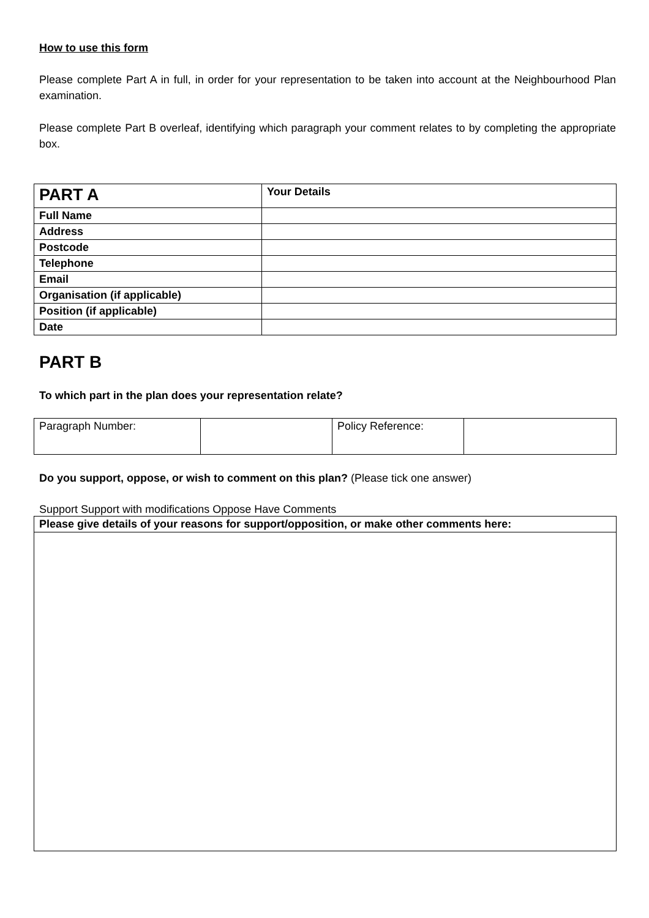How to use this form
Please complete Part A in full, in order for your representation to be taken into account at the Neighbourhood Plan examination.
Please complete Part B overleaf, identifying which paragraph your comment relates to by completing the appropriate box.
| PART A | Your Details |
| --- | --- |
| Full Name | |
| Address | |
| Postcode | |
| Telephone | |
| Email | |
| Organisation (if applicable) | |
| Position (if applicable) | |
| Date | |
PART B
To which part in the plan does your representation relate?
| Paragraph Number: | | Policy Reference: | |
Do you support, oppose, or wish to comment on this plan? (Please tick one answer)
Support Support with modifications Oppose Have Comments
| Please give details of your reasons for support/opposition, or make other comments here: |
| --- |